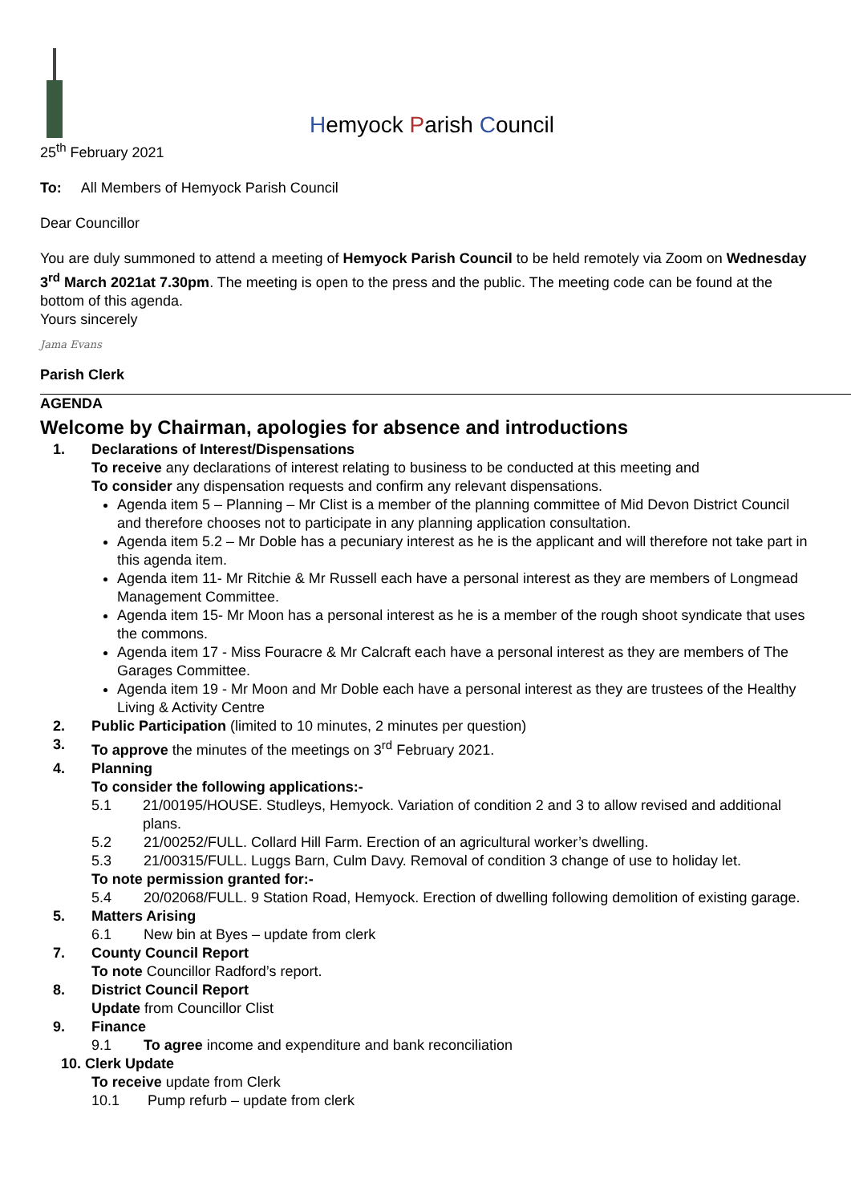Hemyock Parish Council
25<sup>th</sup> February 2021
To: All Members of Hemyock Parish Council
Dear Councillor
You are duly summoned to attend a meeting of Hemyock Parish Council to be held remotely via Zoom on Wednesday 3<sup>rd</sup> March 2021at 7.30pm. The meeting is open to the press and the public. The meeting code can be found at the bottom of this agenda.
Yours sincerely
Jama Evans
Parish Clerk
AGENDA
Welcome by Chairman, apologies for absence and introductions
1. Declarations of Interest/Dispensations
To receive any declarations of interest relating to business to be conducted at this meeting and
To consider any dispensation requests and confirm any relevant dispensations.
Agenda item 5 – Planning – Mr Clist is a member of the planning committee of Mid Devon District Council and therefore chooses not to participate in any planning application consultation.
Agenda item 5.2 – Mr Doble has a pecuniary interest as he is the applicant and will therefore not take part in this agenda item.
Agenda item 11- Mr Ritchie & Mr Russell each have a personal interest as they are members of Longmead Management Committee.
Agenda item 15- Mr Moon has a personal interest as he is a member of the rough shoot syndicate that uses the commons.
Agenda item 17 - Miss Fouracre & Mr Calcraft each have a personal interest as they are members of The Garages Committee.
Agenda item 19 - Mr Moon and Mr Doble each have a personal interest as they are trustees of the Healthy Living & Activity Centre
2. Public Participation (limited to 10 minutes, 2 minutes per question)
3. To approve the minutes of the meetings on 3<sup>rd</sup> February 2021.
4. Planning
To consider the following applications:-
5.1 21/00195/HOUSE. Studleys, Hemyock. Variation of condition 2 and 3 to allow revised and additional plans.
5.2 21/00252/FULL. Collard Hill Farm. Erection of an agricultural worker’s dwelling.
5.3 21/00315/FULL. Luggs Barn, Culm Davy. Removal of condition 3 change of use to holiday let.
To note permission granted for:-
5.4 20/02068/FULL. 9 Station Road, Hemyock. Erection of dwelling following demolition of existing garage.
5. Matters Arising
6.1 New bin at Byes – update from clerk
7. County Council Report
To note Councillor Radford’s report.
8. District Council Report
Update from Councillor Clist
9. Finance
9.1 To agree income and expenditure and bank reconciliation
10. Clerk Update
To receive update from Clerk
10.1 Pump refurb – update from clerk